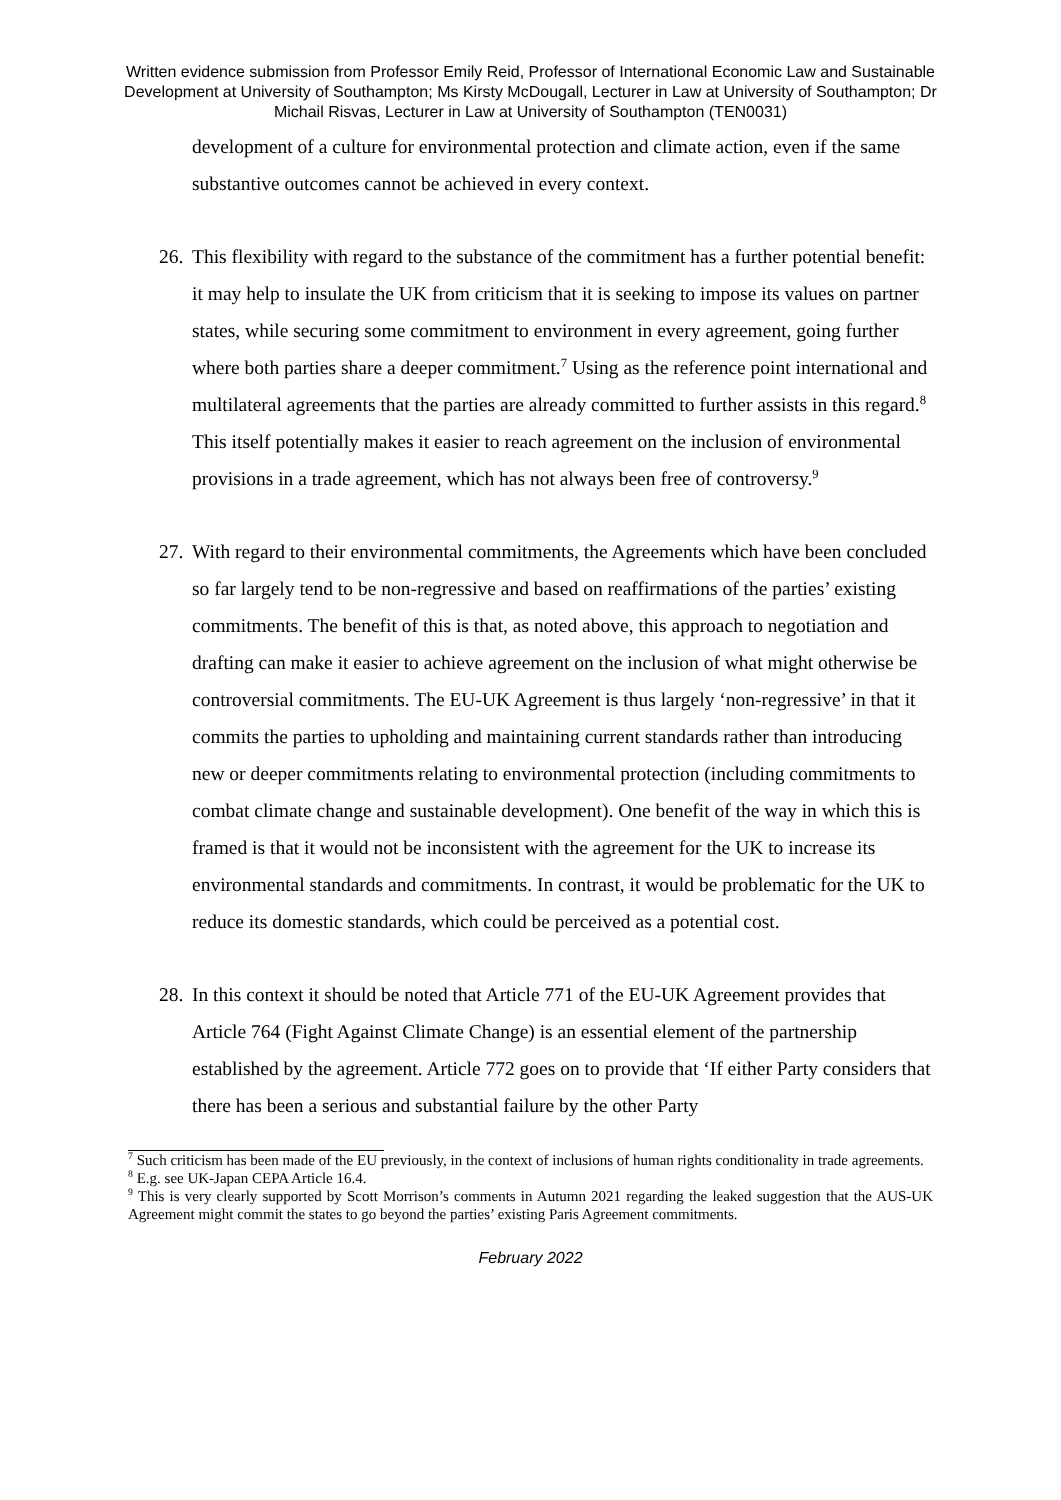Written evidence submission from Professor Emily Reid, Professor of International Economic Law and Sustainable Development at University of Southampton; Ms Kirsty McDougall, Lecturer in Law at University of Southampton; Dr Michail Risvas, Lecturer in Law at University of Southampton (TEN0031)
development of a culture for environmental protection and climate action, even if the same substantive outcomes cannot be achieved in every context.
26. This flexibility with regard to the substance of the commitment has a further potential benefit: it may help to insulate the UK from criticism that it is seeking to impose its values on partner states, while securing some commitment to environment in every agreement, going further where both parties share a deeper commitment.<sup>7</sup> Using as the reference point international and multilateral agreements that the parties are already committed to further assists in this regard.<sup>8</sup> This itself potentially makes it easier to reach agreement on the inclusion of environmental provisions in a trade agreement, which has not always been free of controversy.<sup>9</sup>
27. With regard to their environmental commitments, the Agreements which have been concluded so far largely tend to be non-regressive and based on reaffirmations of the parties’ existing commitments. The benefit of this is that, as noted above, this approach to negotiation and drafting can make it easier to achieve agreement on the inclusion of what might otherwise be controversial commitments. The EU-UK Agreement is thus largely ‘non-regressive’ in that it commits the parties to upholding and maintaining current standards rather than introducing new or deeper commitments relating to environmental protection (including commitments to combat climate change and sustainable development). One benefit of the way in which this is framed is that it would not be inconsistent with the agreement for the UK to increase its environmental standards and commitments. In contrast, it would be problematic for the UK to reduce its domestic standards, which could be perceived as a potential cost.
28. In this context it should be noted that Article 771 of the EU-UK Agreement provides that Article 764 (Fight Against Climate Change) is an essential element of the partnership established by the agreement. Article 772 goes on to provide that ‘If either Party considers that there has been a serious and substantial failure by the other Party
<sup>7</sup> Such criticism has been made of the EU previously, in the context of inclusions of human rights conditionality in trade agreements.
<sup>8</sup> E.g. see UK-Japan CEPA Article 16.4.
<sup>9</sup> This is very clearly supported by Scott Morrison’s comments in Autumn 2021 regarding the leaked suggestion that the AUS-UK Agreement might commit the states to go beyond the parties’ existing Paris Agreement commitments.
February 2022